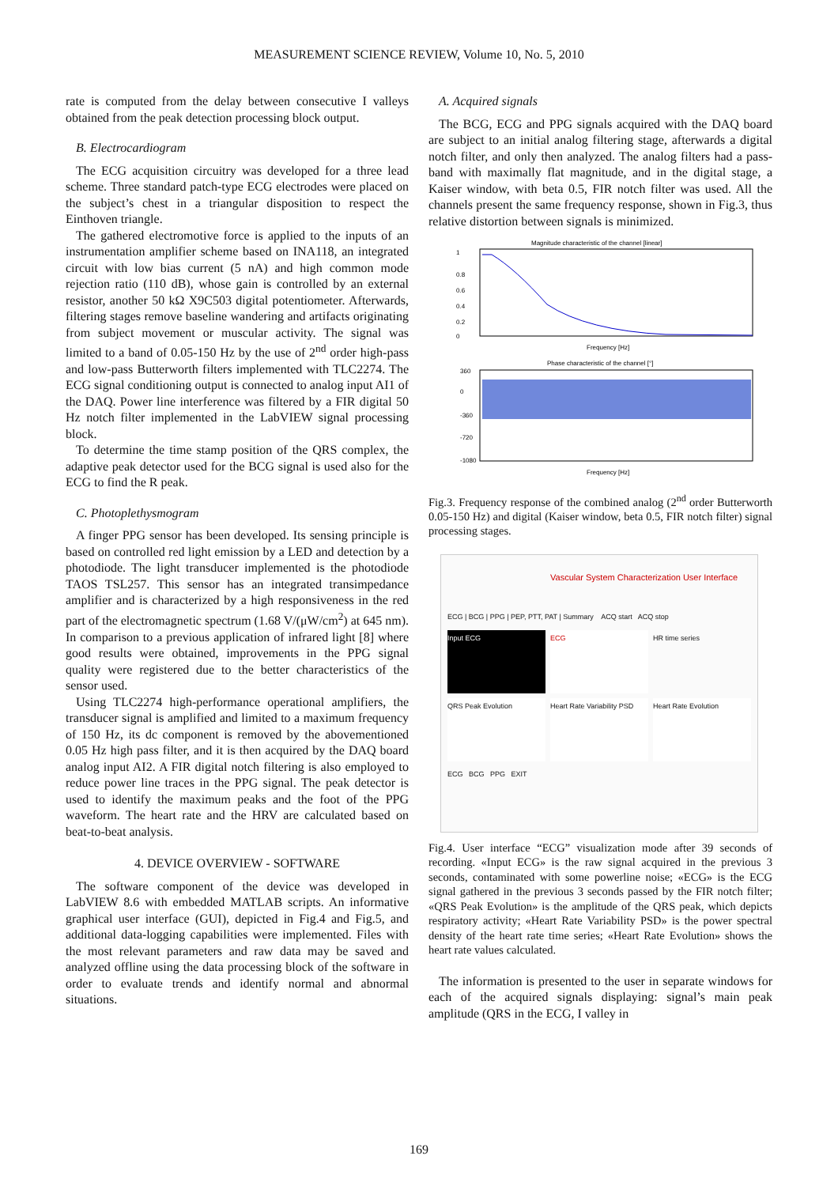MEASUREMENT SCIENCE REVIEW, Volume 10, No. 5, 2010
rate is computed from the delay between consecutive I valleys obtained from the peak detection processing block output.
B. Electrocardiogram
The ECG acquisition circuitry was developed for a three lead scheme. Three standard patch-type ECG electrodes were placed on the subject’s chest in a triangular disposition to respect the Einthoven triangle.
The gathered electromotive force is applied to the inputs of an instrumentation amplifier scheme based on INA118, an integrated circuit with low bias current (5 nA) and high common mode rejection ratio (110 dB), whose gain is controlled by an external resistor, another 50 kΩ X9C503 digital potentiometer. Afterwards, filtering stages remove baseline wandering and artifacts originating from subject movement or muscular activity. The signal was limited to a band of 0.05-150 Hz by the use of 2<sup>nd</sup> order high-pass and low-pass Butterworth filters implemented with TLC2274. The ECG signal conditioning output is connected to analog input AI1 of the DAQ. Power line interference was filtered by a FIR digital 50 Hz notch filter implemented in the LabVIEW signal processing block.
To determine the time stamp position of the QRS complex, the adaptive peak detector used for the BCG signal is used also for the ECG to find the R peak.
C. Photoplethysmogram
A finger PPG sensor has been developed. Its sensing principle is based on controlled red light emission by a LED and detection by a photodiode. The light transducer implemented is the photodiode TAOS TSL257. This sensor has an integrated transimpedance amplifier and is characterized by a high responsiveness in the red part of the electromagnetic spectrum (1.68 V/(μW/cm<sup>2</sup>) at 645 nm). In comparison to a previous application of infrared light [8] where good results were obtained, improvements in the PPG signal quality were registered due to the better characteristics of the sensor used.
Using TLC2274 high-performance operational amplifiers, the transducer signal is amplified and limited to a maximum frequency of 150 Hz, its dc component is removed by the abovementioned 0.05 Hz high pass filter, and it is then acquired by the DAQ board analog input AI2. A FIR digital notch filtering is also employed to reduce power line traces in the PPG signal. The peak detector is used to identify the maximum peaks and the foot of the PPG waveform. The heart rate and the HRV are calculated based on beat-to-beat analysis.
4. DEVICE OVERVIEW - SOFTWARE
The software component of the device was developed in LabVIEW 8.6 with embedded MATLAB scripts. An informative graphical user interface (GUI), depicted in Fig.4 and Fig.5, and additional data-logging capabilities were implemented. Files with the most relevant parameters and raw data may be saved and analyzed offline using the data processing block of the software in order to evaluate trends and identify normal and abnormal situations.
A. Acquired signals
The BCG, ECG and PPG signals acquired with the DAQ board are subject to an initial analog filtering stage, afterwards a digital notch filter, and only then analyzed. The analog filters had a pass-band with maximally flat magnitude, and in the digital stage, a Kaiser window, with beta 0.5, FIR notch filter was used. All the channels present the same frequency response, shown in Fig.3, thus relative distortion between signals is minimized.
Magnitude characteristic of the channel [linear]
1
0.8
0.6
0.4
0.2
0
Frequency [Hz]
Phase characteristic of the channel [°]
360
0
-360
-720
-1080
Frequency [Hz]
Fig.3. Frequency response of the combined analog (2<sup>nd</sup> order Butterworth 0.05-150 Hz) and digital (Kaiser window, beta 0.5, FIR notch filter) signal processing stages.
Vascular System Characterization User Interface
ECG | BCG | PPG | PEP, PTT, PAT | Summary ACQ start ACQ stop
Input ECG ECG HR time series
QRS Peak Evolution Heart Rate Variability PSD Heart Rate Evolution
ECG BCG PPG EXIT
Fig.4. User interface “ECG” visualization mode after 39 seconds of recording. «Input ECG» is the raw signal acquired in the previous 3 seconds, contaminated with some powerline noise; «ECG» is the ECG signal gathered in the previous 3 seconds passed by the FIR notch filter; «QRS Peak Evolution» is the amplitude of the QRS peak, which depicts respiratory activity; «Heart Rate Variability PSD» is the power spectral density of the heart rate time series; «Heart Rate Evolution» shows the heart rate values calculated.
The information is presented to the user in separate windows for each of the acquired signals displaying: signal’s main peak amplitude (QRS in the ECG, I valley in
169